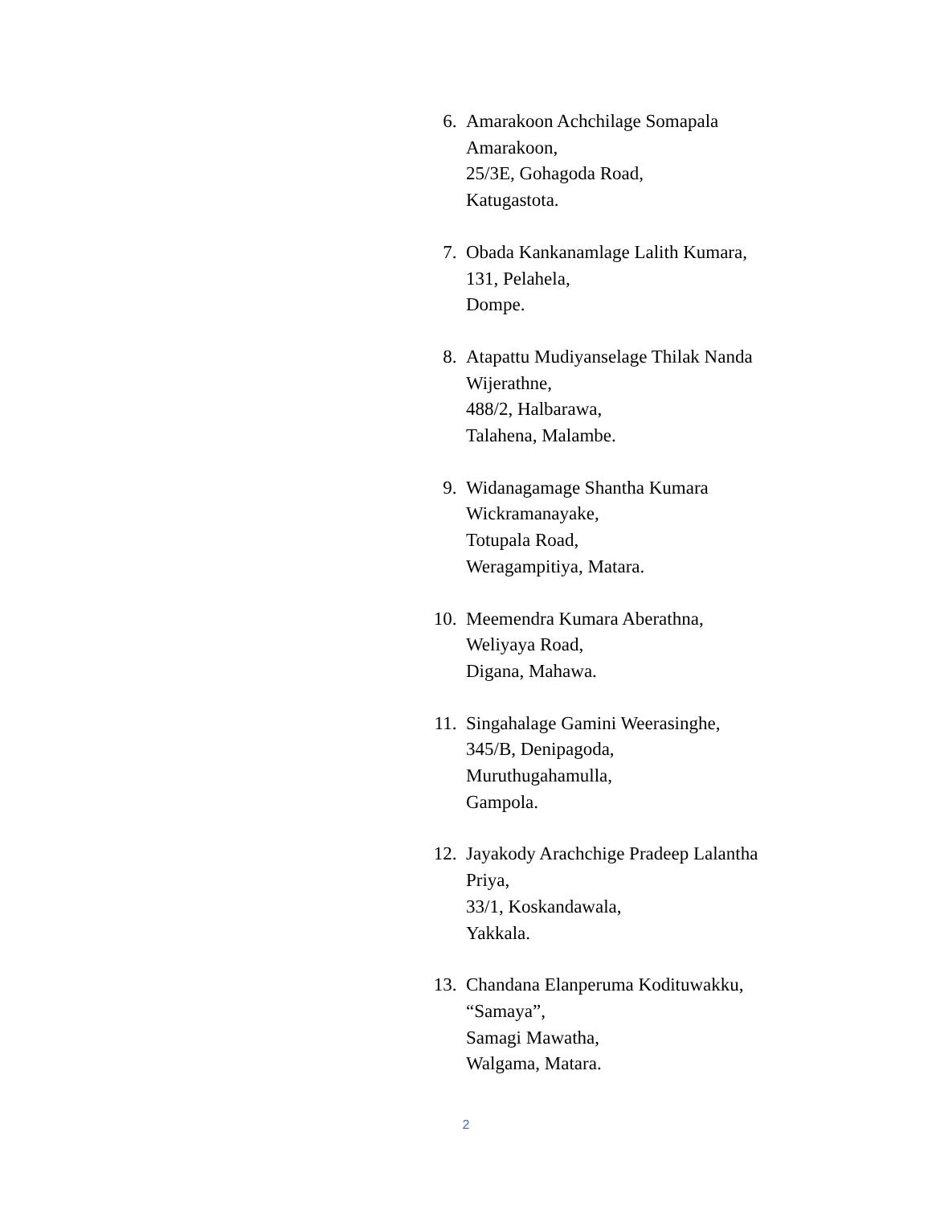6. Amarakoon Achchilage Somapala
Amarakoon,
25/3E, Gohagoda Road,
Katugastota.
7. Obada Kankanamlage Lalith Kumara,
131, Pelahela,
Dompe.
8. Atapattu Mudiyanselage Thilak Nanda
Wijerathne,
488/2, Halbarawa,
Talahena, Malambe.
9. Widanagamage Shantha Kumara
Wickramanayake,
Totupala Road,
Weragampitiya, Matara.
10. Meemendra Kumara Aberathna,
Weliyaya Road,
Digana, Mahawa.
11. Singahalage Gamini Weerasinghe,
345/B, Denipagoda,
Muruthugahamulla,
Gampola.
12. Jayakody Arachchige Pradeep Lalantha
Priya,
33/1, Koskandawala,
Yakkala.
13. Chandana Elanperuma Kodituwakku,
“Samaya”,
Samagi Mawatha,
Walgama, Matara.
2